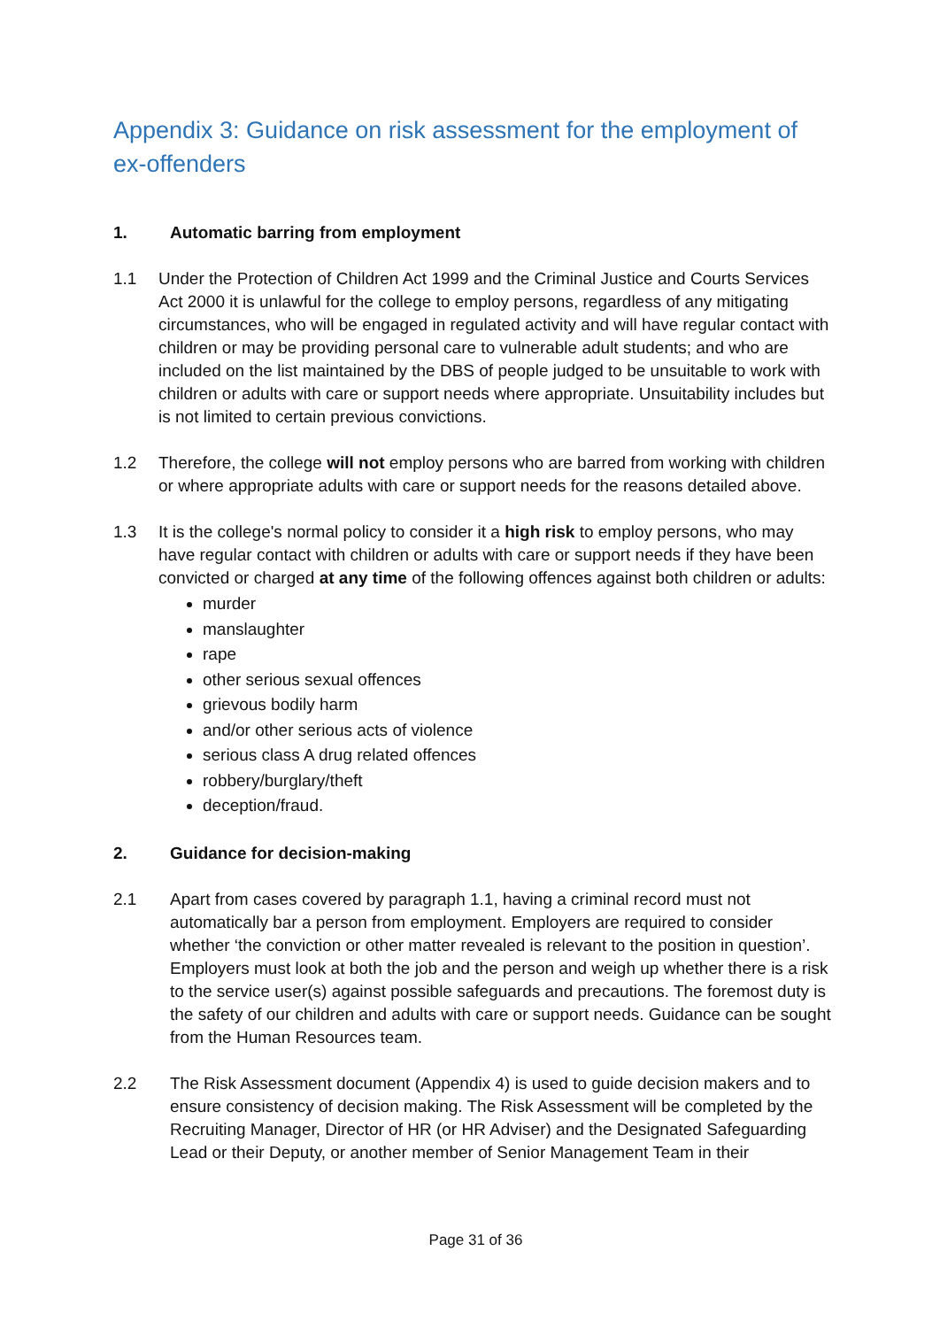Appendix 3: Guidance on risk assessment for the employment of ex-offenders
1. Automatic barring from employment
1.1 Under the Protection of Children Act 1999 and the Criminal Justice and Courts Services Act 2000 it is unlawful for the college to employ persons, regardless of any mitigating circumstances, who will be engaged in regulated activity and will have regular contact with children or may be providing personal care to vulnerable adult students; and who are included on the list maintained by the DBS of people judged to be unsuitable to work with children or adults with care or support needs where appropriate. Unsuitability includes but is not limited to certain previous convictions.
1.2 Therefore, the college will not employ persons who are barred from working with children or where appropriate adults with care or support needs for the reasons detailed above.
1.3 It is the college's normal policy to consider it a high risk to employ persons, who may have regular contact with children or adults with care or support needs if they have been convicted or charged at any time of the following offences against both children or adults:
murder
manslaughter
rape
other serious sexual offences
grievous bodily harm
and/or other serious acts of violence
serious class A drug related offences
robbery/burglary/theft
deception/fraud.
2. Guidance for decision-making
2.1 Apart from cases covered by paragraph 1.1, having a criminal record must not automatically bar a person from employment. Employers are required to consider whether ‘the conviction or other matter revealed is relevant to the position in question’. Employers must look at both the job and the person and weigh up whether there is a risk to the service user(s) against possible safeguards and precautions. The foremost duty is the safety of our children and adults with care or support needs. Guidance can be sought from the Human Resources team.
2.2 The Risk Assessment document (Appendix 4) is used to guide decision makers and to ensure consistency of decision making. The Risk Assessment will be completed by the Recruiting Manager, Director of HR (or HR Adviser) and the Designated Safeguarding Lead or their Deputy, or another member of Senior Management Team in their
Page 31 of 36